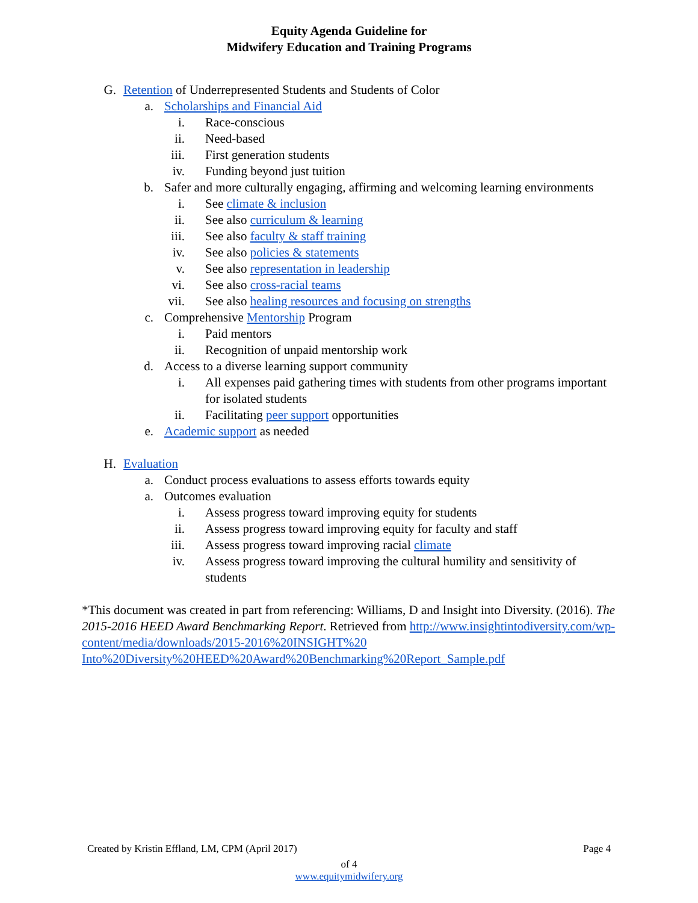Equity Agenda Guideline for
Midwifery Education and Training Programs
G. Retention of Underrepresented Students and Students of Color
a. Scholarships and Financial Aid
i. Race-conscious
ii. Need-based
iii. First generation students
iv. Funding beyond just tuition
b. Safer and more culturally engaging, affirming and welcoming learning environments
i. See climate & inclusion
ii. See also curriculum & learning
iii. See also faculty & staff training
iv. See also policies & statements
v. See also representation in leadership
vi. See also cross-racial teams
vii. See also healing resources and focusing on strengths
c. Comprehensive Mentorship Program
i. Paid mentors
ii. Recognition of unpaid mentorship work
d. Access to a diverse learning support community
i. All expenses paid gathering times with students from other programs important for isolated students
ii. Facilitating peer support opportunities
e. Academic support as needed
H. Evaluation
a. Conduct process evaluations to assess efforts towards equity
a. Outcomes evaluation
i. Assess progress toward improving equity for students
ii. Assess progress toward improving equity for faculty and staff
iii. Assess progress toward improving racial climate
iv. Assess progress toward improving the cultural humility and sensitivity of students
*This document was created in part from referencing: Williams, D and Insight into Diversity. (2016). The 2015-2016 HEED Award Benchmarking Report. Retrieved from http://www.insightintodiversity.com/wp-content/media/downloads/2015-2016%20INSIGHT%20 Into%20Diversity%20HEED%20Award%20Benchmarking%20Report_Sample.pdf
Created by Kristin Effland, LM, CPM (April 2017) Page 4
of 4
www.equitymidwifery.org